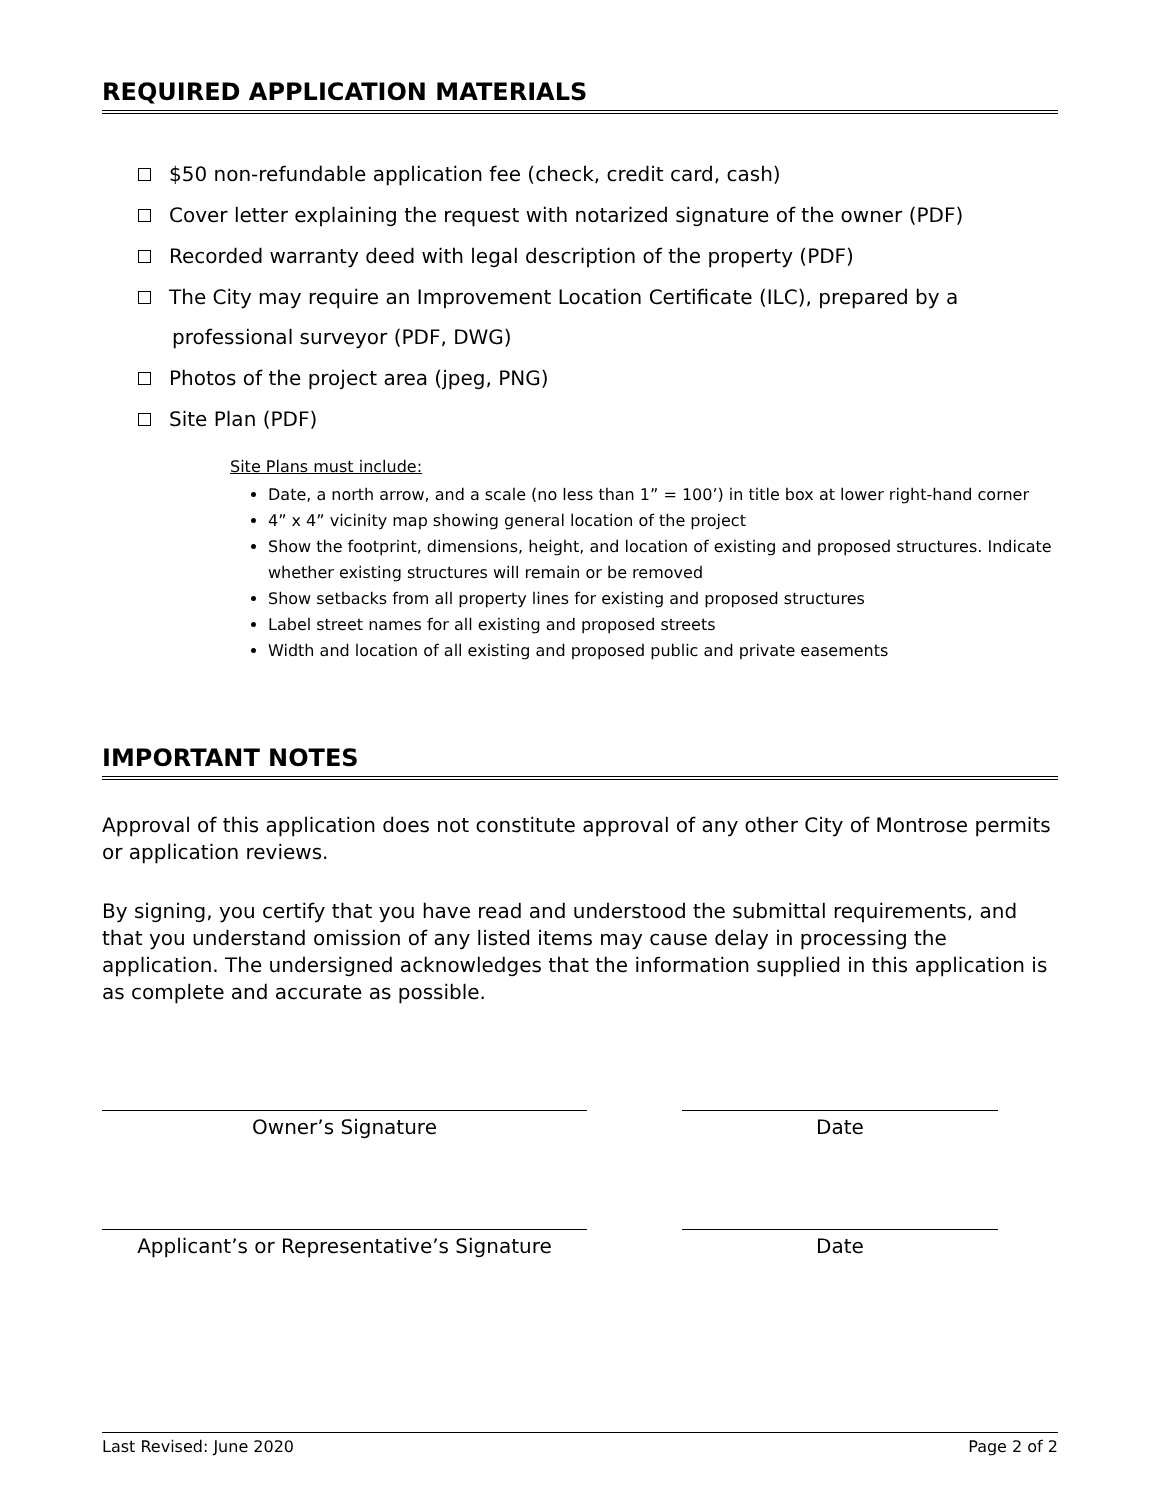REQUIRED APPLICATION MATERIALS
$50 non-refundable application fee (check, credit card, cash)
Cover letter explaining the request with notarized signature of the owner (PDF)
Recorded warranty deed with legal description of the property (PDF)
The City may require an Improvement Location Certificate (ILC), prepared by a
professional surveyor (PDF, DWG)
Photos of the project area (jpeg, PNG)
Site Plan (PDF)
Site Plans must include:
Date, a north arrow, and a scale (no less than 1” = 100’) in title box at lower right-hand corner
4” x 4” vicinity map showing general location of the project
Show the footprint, dimensions, height, and location of existing and proposed structures. Indicate whether existing structures will remain or be removed
Show setbacks from all property lines for existing and proposed structures
Label street names for all existing and proposed streets
Width and location of all existing and proposed public and private easements
IMPORTANT NOTES
Approval of this application does not constitute approval of any other City of Montrose permits or application reviews.
By signing, you certify that you have read and understood the submittal requirements, and that you understand omission of any listed items may cause delay in processing the application. The undersigned acknowledges that the information supplied in this application is as complete and accurate as possible.
Owner’s Signature Date
Applicant’s or Representative’s Signature
Date
Last Revised: June 2020 Page 2 of 2